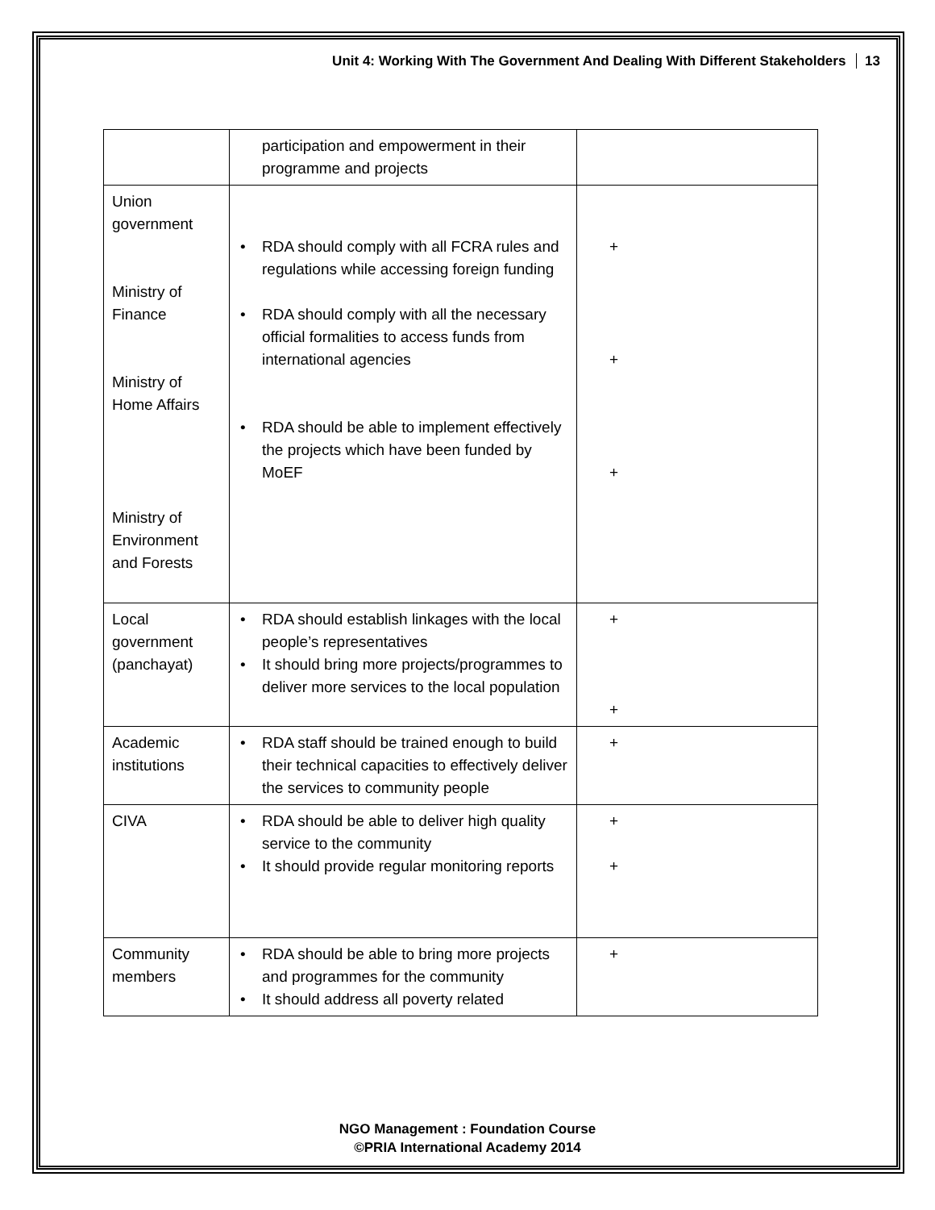Unit 4: Working With The Government And Dealing With Different Stakeholders 13
| | participation and empowerment in their programme and projects | |
| Union government Ministry of Finance Ministry of Home Affairs Ministry of Environment and Forests | • RDA should comply with all FCRA rules and regulations while accessing foreign funding • RDA should comply with all the necessary official formalities to access funds from international agencies • RDA should be able to implement effectively the projects which have been funded by MoEF | + + + |
| Local government (panchayat) | • RDA should establish linkages with the local people’s representatives • It should bring more projects/programmes to deliver more services to the local population | + + |
| Academic institutions | • RDA staff should be trained enough to build their technical capacities to effectively deliver the services to community people | + |
| CIVA | • RDA should be able to deliver high quality service to the community • It should provide regular monitoring reports | + + |
| Community members | • RDA should be able to bring more projects and programmes for the community • It should address all poverty related | + |
NGO Management : Foundation Course
©PRIA International Academy 2014